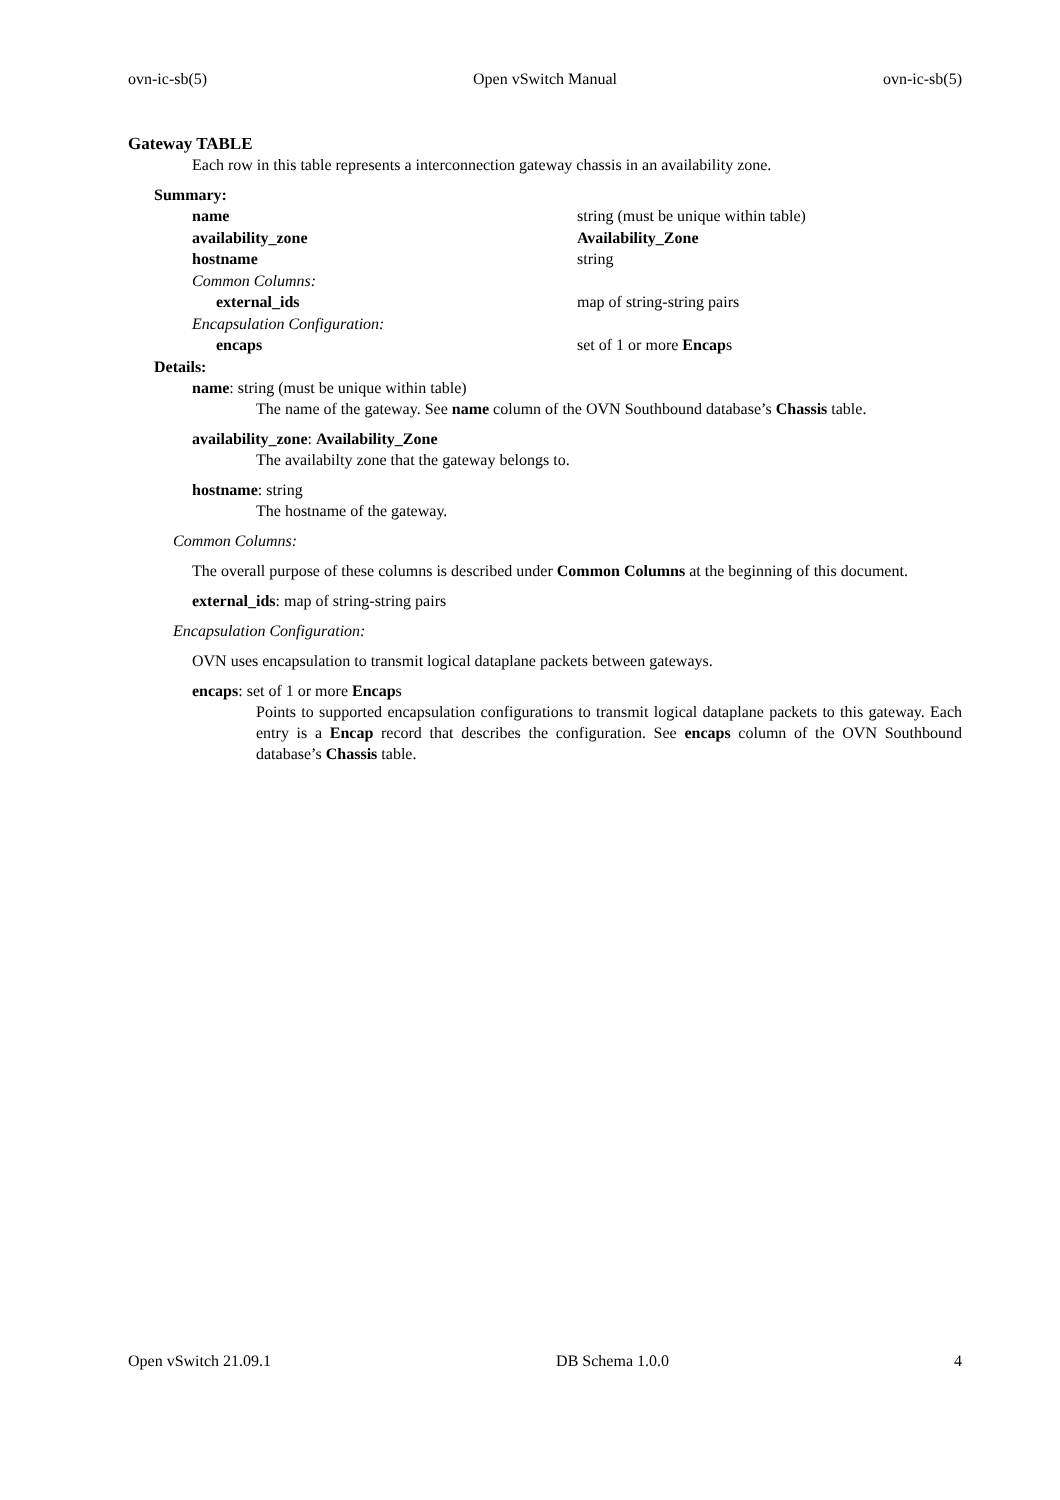ovn-ic-sb(5) Open vSwitch Manual ovn-ic-sb(5)
Gateway TABLE
Each row in this table represents a interconnection gateway chassis in an availability zone.
Summary:
| name | string (must be unique within table) |
| availability_zone | Availability_Zone |
| hostname | string |
| Common Columns: | |
| external_ids | map of string-string pairs |
| Encapsulation Configuration: | |
| encaps | set of 1 or more Encap s |
Details:
name: string (must be unique within table)
The name of the gateway. See name column of the OVN Southbound database’s Chassis table.
availability_zone: Availability_Zone
The availabilty zone that the gateway belongs to.
hostname: string
The hostname of the gateway.
Common Columns:
The overall purpose of these columns is described under Common Columns at the beginning of this document.
external_ids: map of string-string pairs
Encapsulation Configuration:
OVN uses encapsulation to transmit logical dataplane packets between gateways.
encaps: set of 1 or more Encaps
Points to supported encapsulation configurations to transmit logical dataplane packets to this gateway. Each entry is a Encap record that describes the configuration. See encaps column of the OVN Southbound database’s Chassis table.
Open vSwitch 21.09.1 DB Schema 1.0.0 4